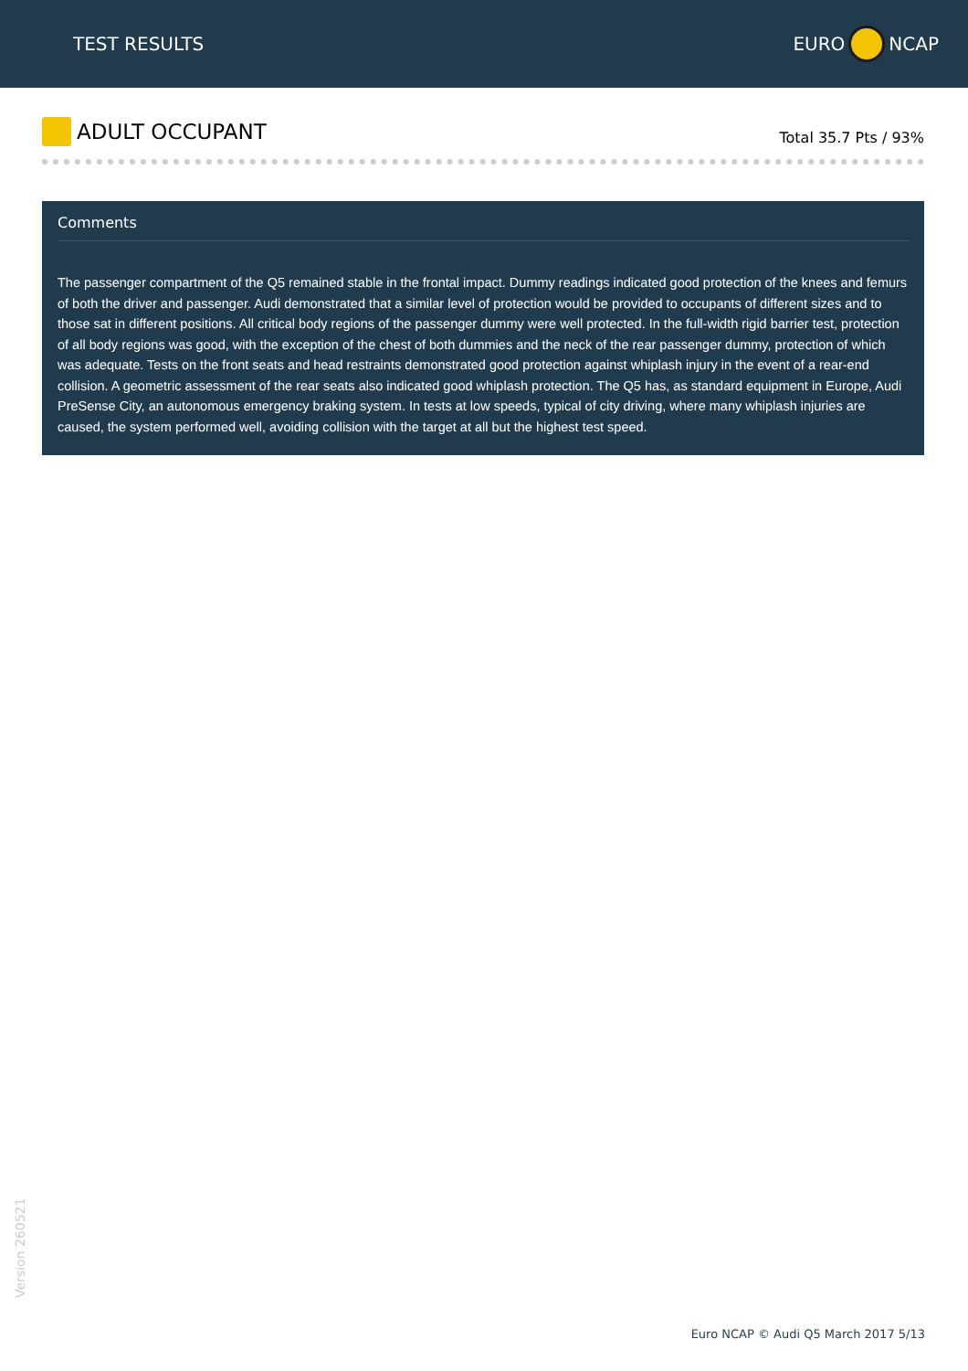TEST RESULTS EURO NCAP
ADULT OCCUPANT
Total 35.7 Pts / 93%
Comments
The passenger compartment of the Q5 remained stable in the frontal impact. Dummy readings indicated good protection of the knees and femurs of both the driver and passenger. Audi demonstrated that a similar level of protection would be provided to occupants of different sizes and to those sat in different positions. All critical body regions of the passenger dummy were well protected. In the full-width rigid barrier test, protection of all body regions was good, with the exception of the chest of both dummies and the neck of the rear passenger dummy, protection of which was adequate. Tests on the front seats and head restraints demonstrated good protection against whiplash injury in the event of a rear-end collision. A geometric assessment of the rear seats also indicated good whiplash protection. The Q5 has, as standard equipment in Europe, Audi PreSense City, an autonomous emergency braking system. In tests at low speeds, typical of city driving, where many whiplash injuries are caused, the system performed well, avoiding collision with the target at all but the highest test speed.
Version 260521
Euro NCAP © Audi Q5 March 2017 5/13